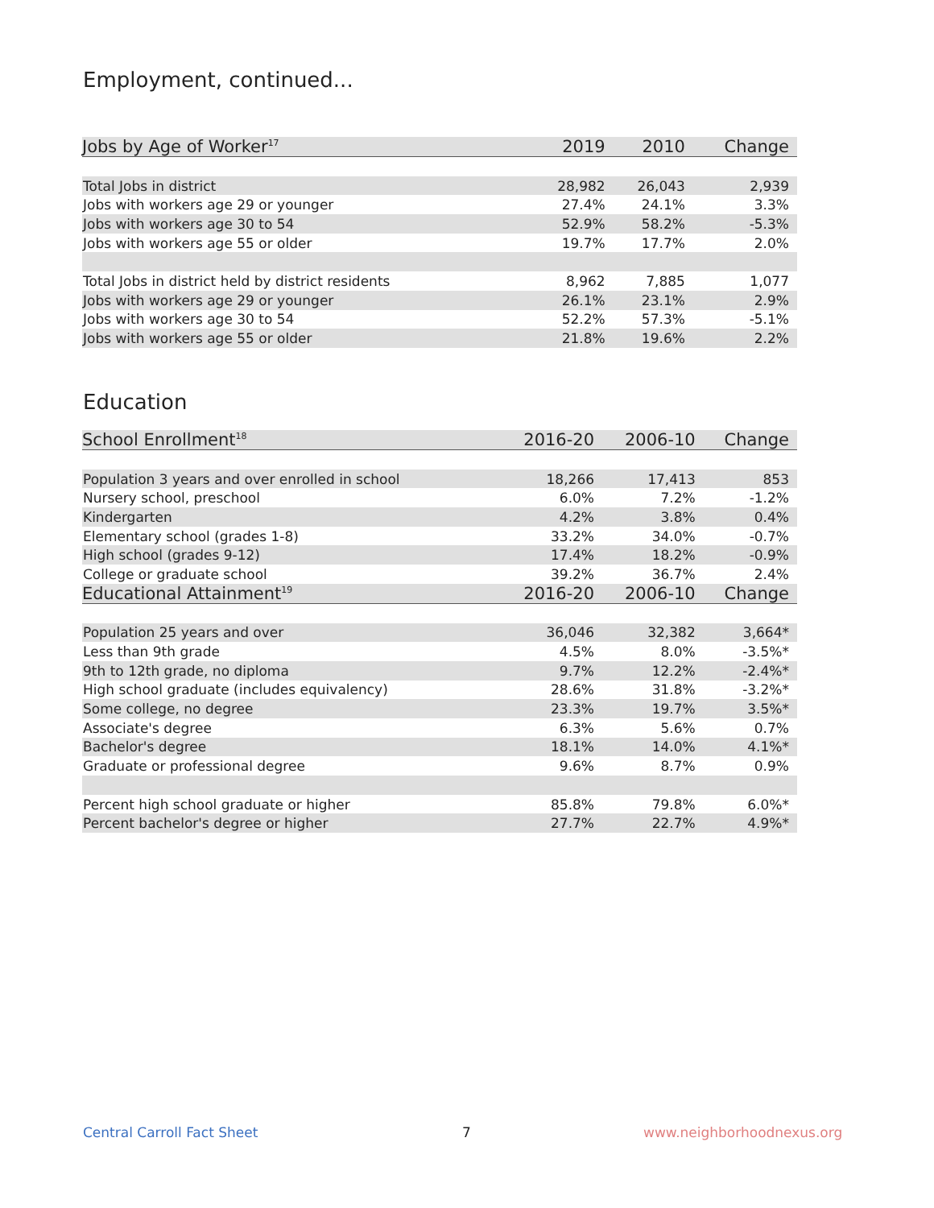Employment, continued...
| Jobs by Age of Worker<sup>17</sup> | 2019 | 2010 | Change |
| --- | --- | --- | --- |
| Total Jobs in district | 28,982 | 26,043 | 2,939 |
| Jobs with workers age 29 or younger | 27.4% | 24.1% | 3.3% |
| Jobs with workers age 30 to 54 | 52.9% | 58.2% | -5.3% |
| Jobs with workers age 55 or older | 19.7% | 17.7% | 2.0% |
| Total Jobs in district held by district residents | 8,962 | 7,885 | 1,077 |
| Jobs with workers age 29 or younger | 26.1% | 23.1% | 2.9% |
| Jobs with workers age 30 to 54 | 52.2% | 57.3% | -5.1% |
| Jobs with workers age 55 or older | 21.8% | 19.6% | 2.2% |
Education
| School Enrollment<sup>18</sup> | 2016-20 | 2006-10 | Change |
| --- | --- | --- | --- |
| Population 3 years and over enrolled in school | 18,266 | 17,413 | 853 |
| Nursery school, preschool | 6.0% | 7.2% | -1.2% |
| Kindergarten | 4.2% | 3.8% | 0.4% |
| Elementary school (grades 1-8) | 33.2% | 34.0% | -0.7% |
| High school (grades 9-12) | 17.4% | 18.2% | -0.9% |
| College or graduate school | 39.2% | 36.7% | 2.4% |
| Educational Attainment<sup>19</sup> | 2016-20 | 2006-10 | Change |
| Population 25 years and over | 36,046 | 32,382 | 3,664* |
| Less than 9th grade | 4.5% | 8.0% | -3.5%* |
| 9th to 12th grade, no diploma | 9.7% | 12.2% | -2.4%* |
| High school graduate (includes equivalency) | 28.6% | 31.8% | -3.2%* |
| Some college, no degree | 23.3% | 19.7% | 3.5%* |
| Associate's degree | 6.3% | 5.6% | 0.7% |
| Bachelor's degree | 18.1% | 14.0% | 4.1%* |
| Graduate or professional degree | 9.6% | 8.7% | 0.9% |
| Percent high school graduate or higher | 85.8% | 79.8% | 6.0%* |
| Percent bachelor's degree or higher | 27.7% | 22.7% | 4.9%* |
Central Carroll Fact Sheet 7 www.neighborhoodnexus.org